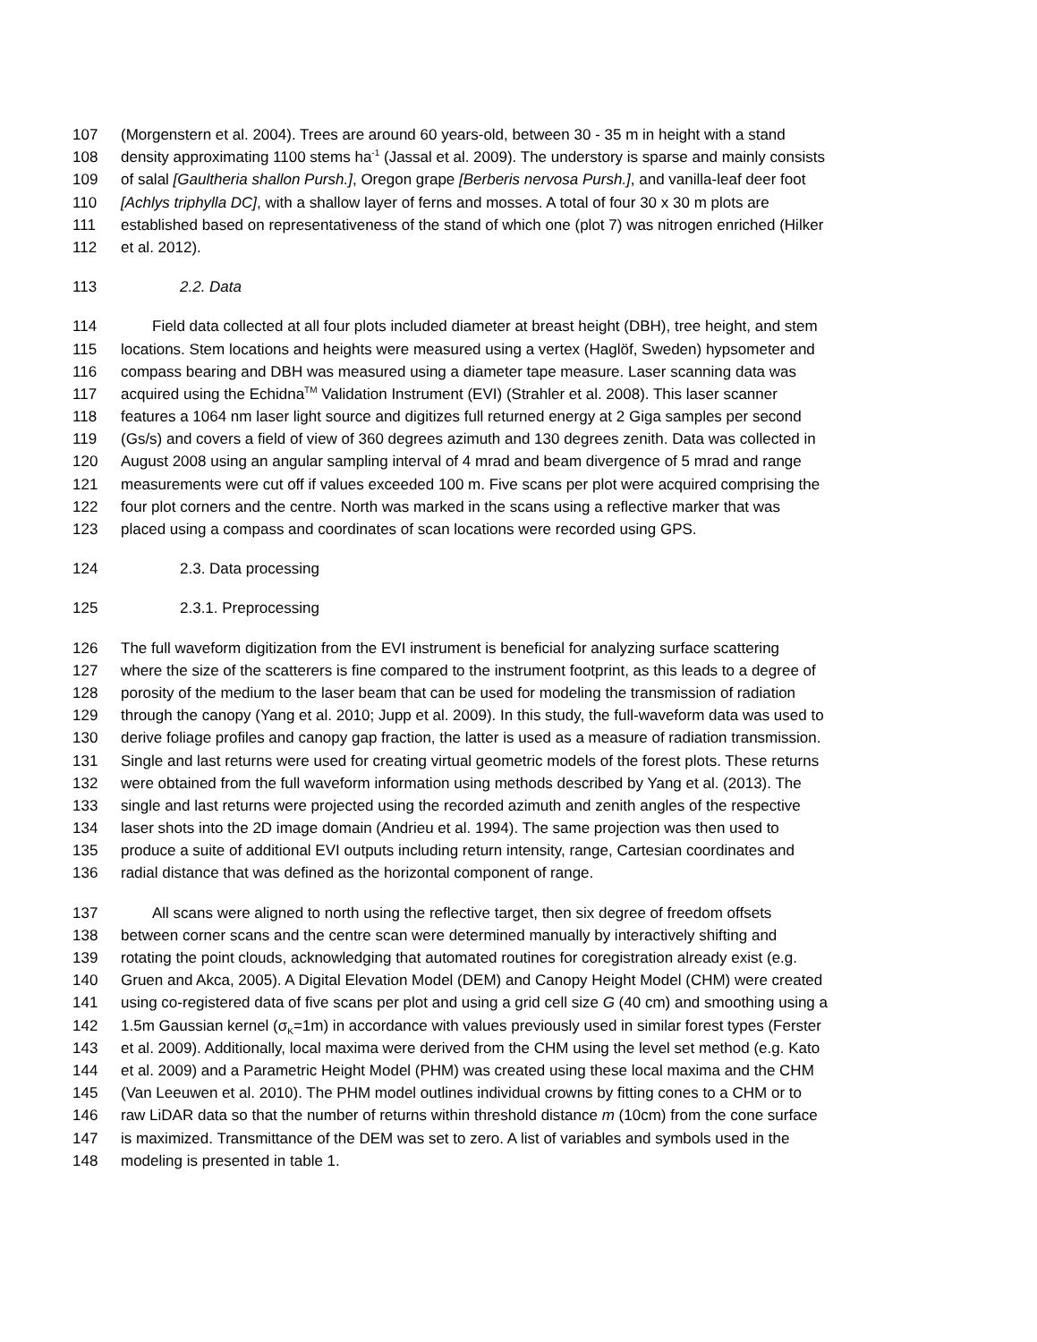107 (Morgenstern et al. 2004). Trees are around 60 years-old, between 30 - 35 m in height with a stand
108 density approximating 1100 stems ha<sup>-1</sup> (Jassal et al. 2009). The understory is sparse and mainly consists
109 of salal [Gaultheria shallon Pursh.], Oregon grape [Berberis nervosa Pursh.], and vanilla-leaf deer foot
110 [Achlys triphylla DC], with a shallow layer of ferns and mosses. A total of four 30 x 30 m plots are
111 established based on representativeness of the stand of which one (plot 7) was nitrogen enriched (Hilker
112 et al. 2012).
113 2.2. Data
114 Field data collected at all four plots included diameter at breast height (DBH), tree height, and stem
115 locations. Stem locations and heights were measured using a vertex (Haglöf, Sweden) hypsometer and
116 compass bearing and DBH was measured using a diameter tape measure. Laser scanning data was
117 acquired using the Echidna<sup>TM</sup> Validation Instrument (EVI) (Strahler et al. 2008). This laser scanner
118 features a 1064 nm laser light source and digitizes full returned energy at 2 Giga samples per second
119 (Gs/s) and covers a field of view of 360 degrees azimuth and 130 degrees zenith. Data was collected in
120 August 2008 using an angular sampling interval of 4 mrad and beam divergence of 5 mrad and range
121 measurements were cut off if values exceeded 100 m. Five scans per plot were acquired comprising the
122 four plot corners and the centre. North was marked in the scans using a reflective marker that was
123 placed using a compass and coordinates of scan locations were recorded using GPS.
124 2.3. Data processing
125 2.3.1. Preprocessing
126 The full waveform digitization from the EVI instrument is beneficial for analyzing surface scattering
127 where the size of the scatterers is fine compared to the instrument footprint, as this leads to a degree of
128 porosity of the medium to the laser beam that can be used for modeling the transmission of radiation
129 through the canopy (Yang et al. 2010; Jupp et al. 2009). In this study, the full-waveform data was used to
130 derive foliage profiles and canopy gap fraction, the latter is used as a measure of radiation transmission.
131 Single and last returns were used for creating virtual geometric models of the forest plots. These returns
132 were obtained from the full waveform information using methods described by Yang et al. (2013). The
133 single and last returns were projected using the recorded azimuth and zenith angles of the respective
134 laser shots into the 2D image domain (Andrieu et al. 1994). The same projection was then used to
135 produce a suite of additional EVI outputs including return intensity, range, Cartesian coordinates and
136 radial distance that was defined as the horizontal component of range.
137 All scans were aligned to north using the reflective target, then six degree of freedom offsets
138 between corner scans and the centre scan were determined manually by interactively shifting and
139 rotating the point clouds, acknowledging that automated routines for coregistration already exist (e.g.
140 Gruen and Akca, 2005). A Digital Elevation Model (DEM) and Canopy Height Model (CHM) were created
141 using co-registered data of five scans per plot and using a grid cell size G (40 cm) and smoothing using a
142 1.5m Gaussian kernel (σ<sub>K</sub>=1m) in accordance with values previously used in similar forest types (Ferster
143 et al. 2009). Additionally, local maxima were derived from the CHM using the level set method (e.g. Kato
144 et al. 2009) and a Parametric Height Model (PHM) was created using these local maxima and the CHM
145 (Van Leeuwen et al. 2010). The PHM model outlines individual crowns by fitting cones to a CHM or to
146 raw LiDAR data so that the number of returns within threshold distance m (10cm) from the cone surface
147 is maximized. Transmittance of the DEM was set to zero. A list of variables and symbols used in the
148 modeling is presented in table 1.